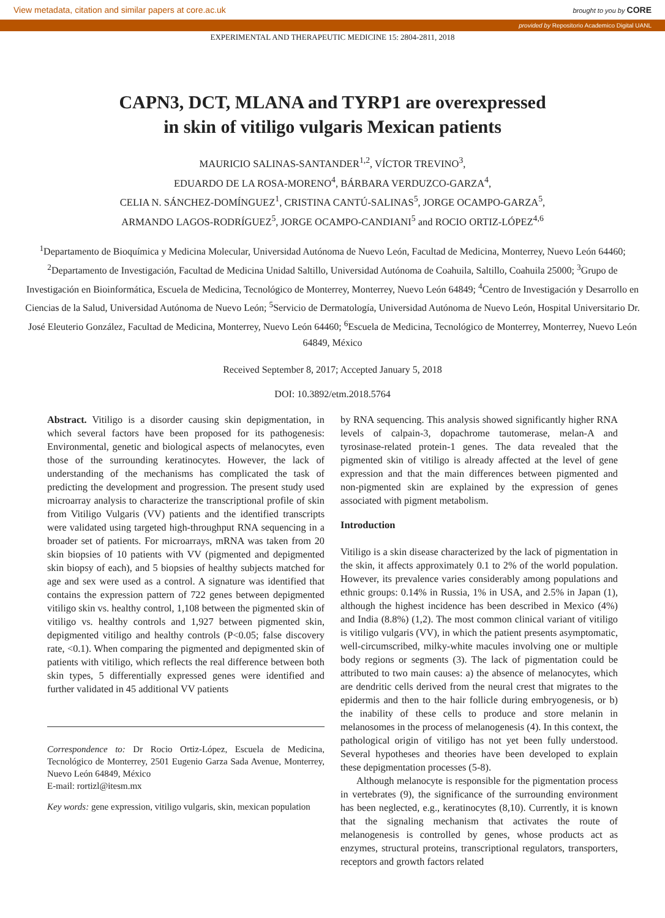View metadata, citation and similar papers at core.ac.uk brought to you by CORE
provided by Repositorio Academico Digital UANL
EXPERIMENTAL AND THERAPEUTIC MEDICINE 15: 2804-2811, 2018
CAPN3, DCT, MLANA and TYRP1 are overexpressed
in skin of vitiligo vulgaris Mexican patients
MAURICIO SALINAS-SANTANDER<sup>1,2</sup>, VÍCTOR TREVINO<sup>3</sup>,
EDUARDO DE LA ROSA-MORENO<sup>4</sup>, BÁRBARA VERDUZCO-GARZA<sup>4</sup>,
CELIA N. SÁNCHEZ-DOMÍNGUEZ<sup>1</sup>, CRISTINA CANTÚ-SALINAS<sup>5</sup>, JORGE OCAMPO-GARZA<sup>5</sup>,
ARMANDO LAGOS-RODRÍGUEZ<sup>5</sup>, JORGE OCAMPO-CANDIANI<sup>5</sup> and ROCIO ORTIZ-LÓPEZ<sup>4,6</sup>
<sup>1</sup> Departamento de Bioquímica y Medicina Molecular, Universidad Autónoma de Nuevo León, Facultad de Medicina, Monterrey, Nuevo León 64460; <sup>2</sup>Departamento de Investigación, Facultad de Medicina Unidad Saltillo, Universidad Autónoma de Coahuila, Saltillo, Coahuila 25000; <sup>3</sup>Grupo de Investigación en Bioinformática, Escuela de Medicina, Tecnológico de Monterrey, Monterrey, Nuevo León 64849; <sup>4</sup>Centro de Investigación y Desarrollo en Ciencias de la Salud, Universidad Autónoma de Nuevo León; <sup>5</sup>Servicio de Dermatología, Universidad Autónoma de Nuevo León, Hospital Universitario Dr. José Eleuterio González, Facultad de Medicina, Monterrey, Nuevo León 64460; <sup>6</sup>Escuela de Medicina, Tecnológico de Monterrey, Monterrey, Nuevo León 64849, México
Received September 8, 2017; Accepted January 5, 2018
DOI: 10.3892/etm.2018.5764
Abstract. Vitiligo is a disorder causing skin depigmentation, in which several factors have been proposed for its pathogenesis: Environmental, genetic and biological aspects of melanocytes, even those of the surrounding keratinocytes. However, the lack of understanding of the mechanisms has complicated the task of predicting the development and progression. The present study used microarray analysis to characterize the transcriptional profile of skin from Vitiligo Vulgaris (VV) patients and the identified transcripts were validated using targeted high-throughput RNA sequencing in a broader set of patients. For microarrays, mRNA was taken from 20 skin biopsies of 10 patients with VV (pigmented and depigmented skin biopsy of each), and 5 biopsies of healthy subjects matched for age and sex were used as a control. A signature was identified that contains the expression pattern of 722 genes between depigmented vitiligo skin vs. healthy control, 1,108 between the pigmented skin of vitiligo vs. healthy controls and 1,927 between pigmented skin, depigmented vitiligo and healthy controls (P<0.05; false discovery rate, <0.1). When comparing the pigmented and depigmented skin of patients with vitiligo, which reflects the real difference between both skin types, 5 differentially expressed genes were identified and further validated in 45 additional VV patients
Correspondence to: Dr Rocio Ortiz-López, Escuela de Medicina, Tecnológico de Monterrey, 2501 Eugenio Garza Sada Avenue, Monterrey, Nuevo León 64849, México
E-mail: rortizl@itesm.mx
Key words: gene expression, vitiligo vulgaris, skin, mexican population
by RNA sequencing. This analysis showed significantly higher RNA levels of calpain-3, dopachrome tautomerase, melan-A and tyrosinase-related protein-1 genes. The data revealed that the pigmented skin of vitiligo is already affected at the level of gene expression and that the main differences between pigmented and non-pigmented skin are explained by the expression of genes associated with pigment metabolism.
Introduction
Vitiligo is a skin disease characterized by the lack of pigmentation in the skin, it affects approximately 0.1 to 2% of the world population. However, its prevalence varies considerably among populations and ethnic groups: 0.14% in Russia, 1% in USA, and 2.5% in Japan (1), although the highest incidence has been described in Mexico (4%) and India (8.8%) (1,2). The most common clinical variant of vitiligo is vitiligo vulgaris (VV), in which the patient presents asymptomatic, well-circumscribed, milky-white macules involving one or multiple body regions or segments (3). The lack of pigmentation could be attributed to two main causes: a) the absence of melanocytes, which are dendritic cells derived from the neural crest that migrates to the epidermis and then to the hair follicle during embryogenesis, or b) the inability of these cells to produce and store melanin in melanosomes in the process of melanogenesis (4). In this context, the pathological origin of vitiligo has not yet been fully understood. Several hypotheses and theories have been developed to explain these depigmentation processes (5-8).
Although melanocyte is responsible for the pigmentation process in vertebrates (9), the significance of the surrounding environment has been neglected, e.g., keratinocytes (8,10). Currently, it is known that the signaling mechanism that activates the route of melanogenesis is controlled by genes, whose products act as enzymes, structural proteins, transcriptional regulators, transporters, receptors and growth factors related